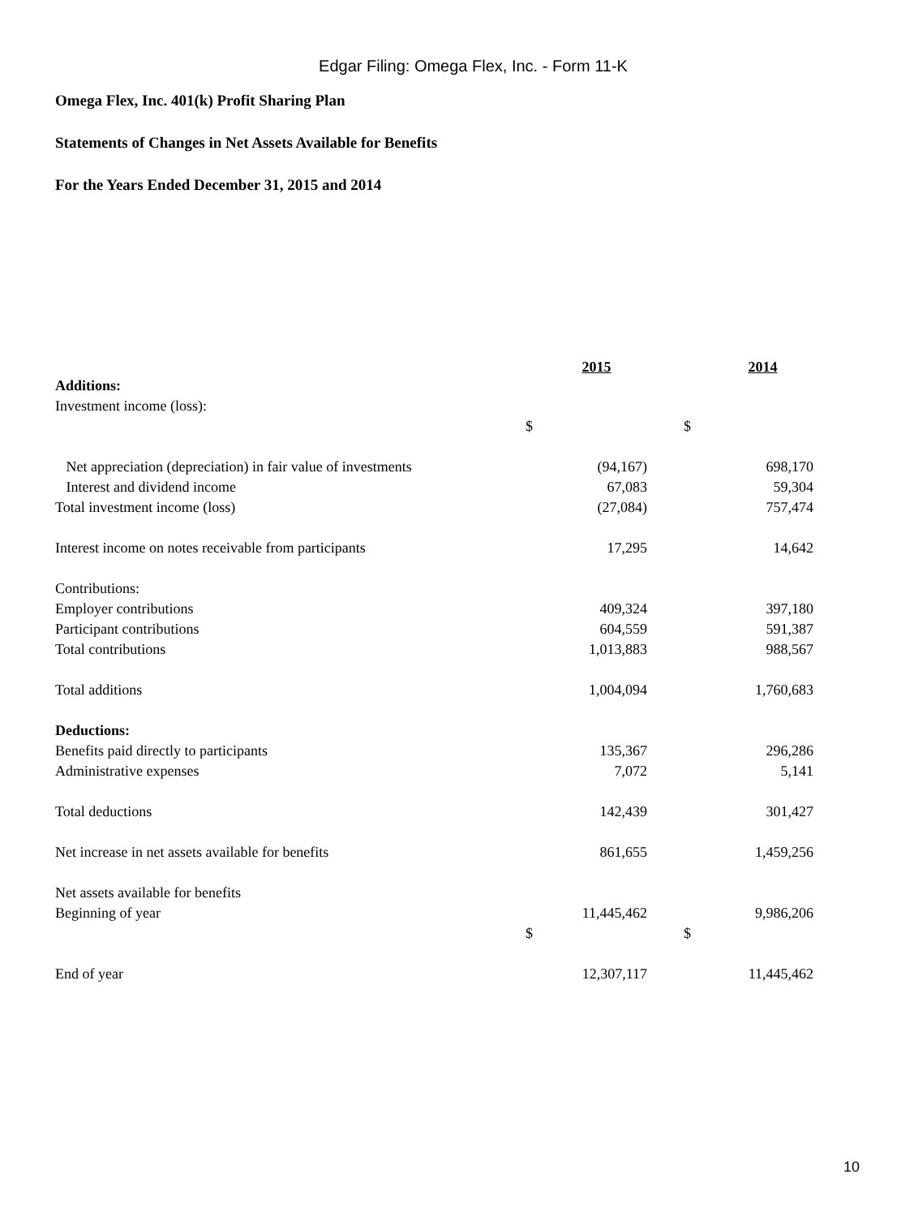Edgar Filing: Omega Flex, Inc. - Form 11-K
Omega Flex, Inc. 401(k) Profit Sharing Plan
Statements of Changes in Net Assets Available for Benefits
For the Years Ended December 31, 2015 and 2014
| | | 2015 | | 2014 |
| Additions: | | | | |
| Investment income (loss): | | | | |
| | $ | | $ | |
| Net appreciation (depreciation) in fair value of investments | | (94,167) | | 698,170 |
| Interest and dividend income | | 67,083 | | 59,304 |
| Total investment income (loss) | | (27,084) | | 757,474 |
| Interest income on notes receivable from participants | | 17,295 | | 14,642 |
| Contributions: | | | | |
| Employer contributions | | 409,324 | | 397,180 |
| Participant contributions | | 604,559 | | 591,387 |
| Total contributions | | 1,013,883 | | 988,567 |
| Total additions | | 1,004,094 | | 1,760,683 |
| Deductions: | | | | |
| Benefits paid directly to participants | | 135,367 | | 296,286 |
| Administrative expenses | | 7,072 | | 5,141 |
| Total deductions | | 142,439 | | 301,427 |
| Net increase in net assets available for benefits | | 861,655 | | 1,459,256 |
| Net assets available for benefits | | | | |
| Beginning of year | | 11,445,462 | | 9,986,206 |
| | $ | | $ | |
| End of year | | 12,307,117 | | 11,445,462 |
10